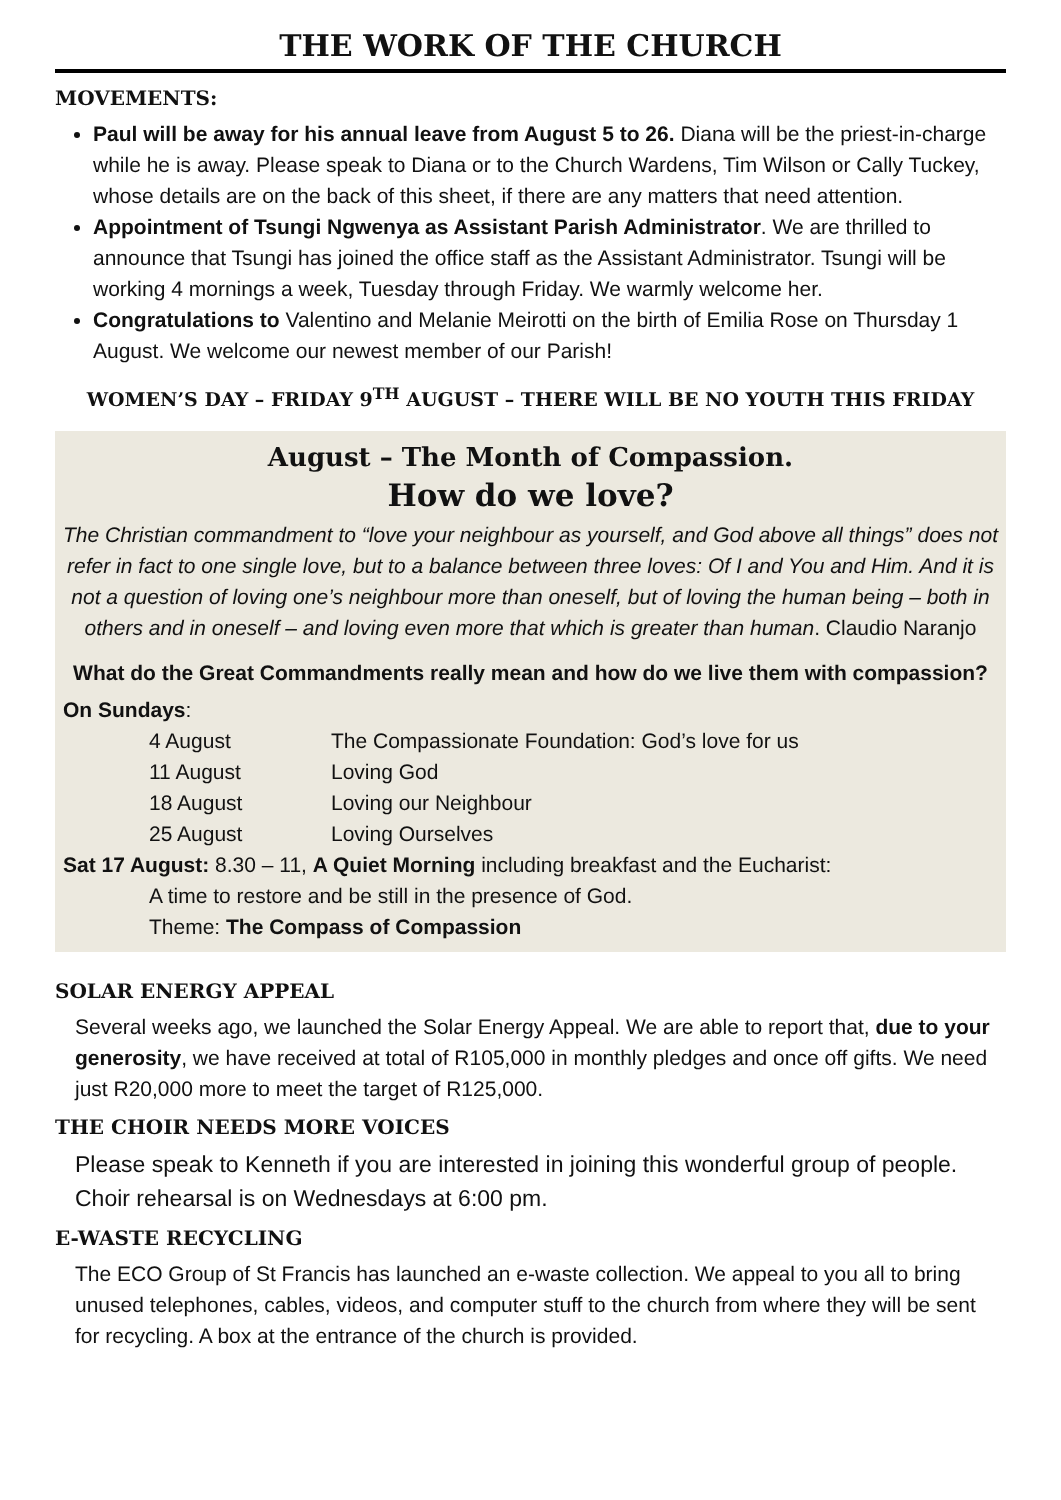THE WORK OF THE CHURCH
MOVEMENTS:
Paul will be away for his annual leave from August 5 to 26. Diana will be the priest-in-charge while he is away. Please speak to Diana or to the Church Wardens, Tim Wilson or Cally Tuckey, whose details are on the back of this sheet, if there are any matters that need attention.
Appointment of Tsungi Ngwenya as Assistant Parish Administrator. We are thrilled to announce that Tsungi has joined the office staff as the Assistant Administrator. Tsungi will be working 4 mornings a week, Tuesday through Friday. We warmly welcome her.
Congratulations to Valentino and Melanie Meirotti on the birth of Emilia Rose on Thursday 1 August. We welcome our newest member of our Parish!
WOMEN’S DAY – FRIDAY 9<sup>TH</sup> AUGUST – THERE WILL BE NO YOUTH THIS FRIDAY
August – The Month of Compassion.
How do we love?
The Christian commandment to “love your neighbour as yourself, and God above all things” does not refer in fact to one single love, but to a balance between three loves: Of I and You and Him. And it is not a question of loving one’s neighbour more than oneself, but of loving the human being – both in others and in oneself – and loving even more that which is greater than human. Claudio Naranjo
What do the Great Commandments really mean and how do we live them with compassion?
On Sundays:
4 August The Compassionate Foundation: God’s love for us
11 August Loving God
18 August Loving our Neighbour
25 August Loving Ourselves
Sat 17 August: 8.30 – 11, A Quiet Morning including breakfast and the Eucharist:
A time to restore and be still in the presence of God.
Theme: The Compass of Compassion
SOLAR ENERGY APPEAL
Several weeks ago, we launched the Solar Energy Appeal. We are able to report that, due to your generosity, we have received at total of R105,000 in monthly pledges and once off gifts. We need just R20,000 more to meet the target of R125,000.
THE CHOIR NEEDS MORE VOICES
Please speak to Kenneth if you are interested in joining this wonderful group of people. Choir rehearsal is on Wednesdays at 6:00 pm.
E-WASTE RECYCLING
The ECO Group of St Francis has launched an e-waste collection. We appeal to you all to bring unused telephones, cables, videos, and computer stuff to the church from where they will be sent for recycling. A box at the entrance of the church is provided.